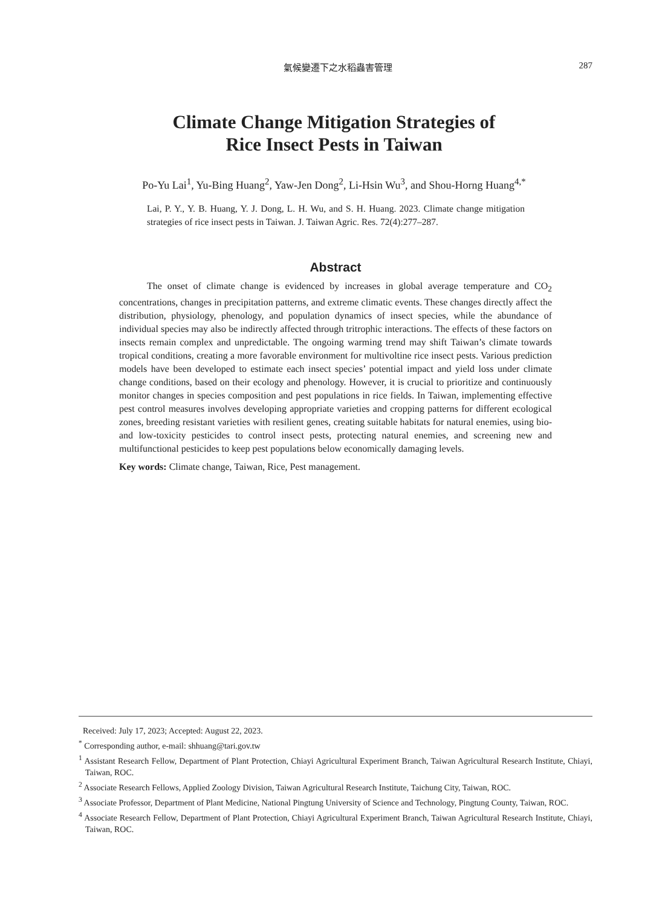氣候變遷下之水稻蟲害管理 287
Climate Change Mitigation Strategies of
Rice Insect Pests in Taiwan
Po-Yu Lai<sup>1</sup>, Yu-Bing Huang<sup>2</sup>, Yaw-Jen Dong<sup>2</sup>, Li-Hsin Wu<sup>3</sup>, and Shou-Horng Huang<sup>4,*</sup>
Lai, P. Y., Y. B. Huang, Y. J. Dong, L. H. Wu, and S. H. Huang. 2023. Climate change mitigation strategies of rice insect pests in Taiwan. J. Taiwan Agric. Res. 72(4):277–287.
Abstract
The onset of climate change is evidenced by increases in global average temperature and CO<sub>2</sub> concentrations, changes in precipitation patterns, and extreme climatic events. These changes directly affect the distribution, physiology, phenology, and population dynamics of insect species, while the abundance of individual species may also be indirectly affected through tritrophic interactions. The effects of these factors on insects remain complex and unpredictable. The ongoing warming trend may shift Taiwan’s climate towards tropical conditions, creating a more favorable environment for multivoltine rice insect pests. Various prediction models have been developed to estimate each insect species’ potential impact and yield loss under climate change conditions, based on their ecology and phenology. However, it is crucial to prioritize and continuously monitor changes in species composition and pest populations in rice fields. In Taiwan, implementing effective pest control measures involves developing appropriate varieties and cropping patterns for different ecological zones, breeding resistant varieties with resilient genes, creating suitable habitats for natural enemies, using bio- and low-toxicity pesticides to control insect pests, protecting natural enemies, and screening new and multifunctional pesticides to keep pest populations below economically damaging levels.
Key words: Climate change, Taiwan, Rice, Pest management.
Received: July 17, 2023; Accepted: August 22, 2023.
<sup>*</sup> Corresponding author, e-mail: shhuang@tari.gov.tw
<sup>1</sup> Assistant Research Fellow, Department of Plant Protection, Chiayi Agricultural Experiment Branch, Taiwan Agricultural Research Institute, Chiayi, Taiwan, ROC.
<sup>2</sup> Associate Research Fellows, Applied Zoology Division, Taiwan Agricultural Research Institute, Taichung City, Taiwan, ROC.
<sup>3</sup> Associate Professor, Department of Plant Medicine, National Pingtung University of Science and Technology, Pingtung County, Taiwan, ROC.
<sup>4</sup> Associate Research Fellow, Department of Plant Protection, Chiayi Agricultural Experiment Branch, Taiwan Agricultural Research Institute, Chiayi, Taiwan, ROC.